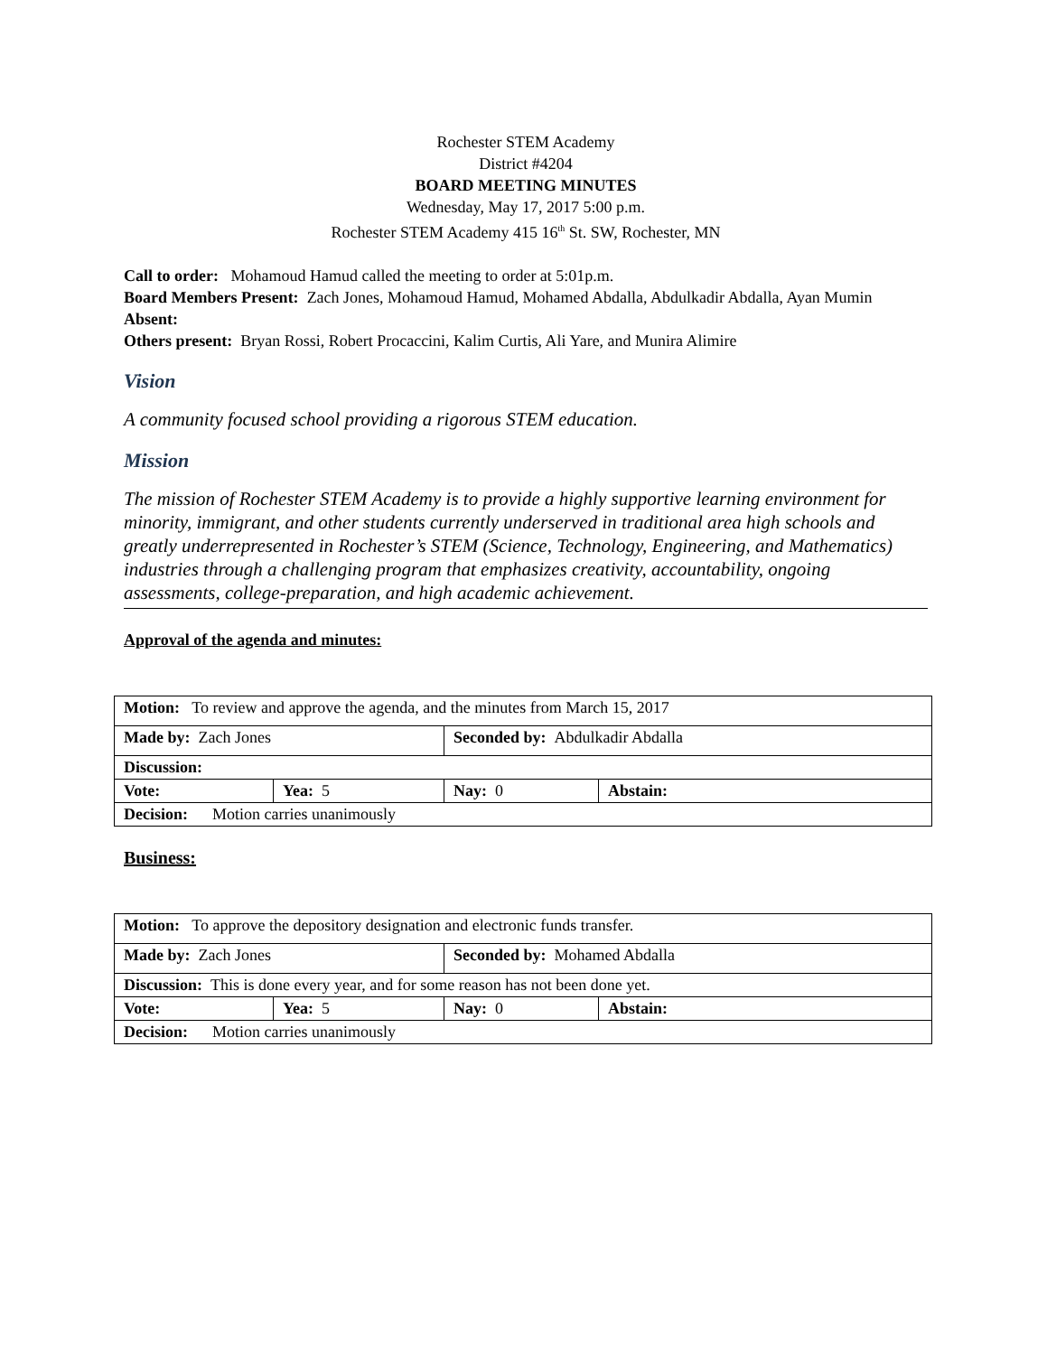Rochester STEM Academy
District #4204
BOARD MEETING MINUTES
Wednesday, May 17, 2017 5:00 p.m.
Rochester STEM Academy 415 16<sup>th</sup> St. SW, Rochester, MN
Call to order: Mohamoud Hamud called the meeting to order at 5:01p.m.
Board Members Present: Zach Jones, Mohamoud Hamud, Mohamed Abdalla, Abdulkadir Abdalla, Ayan Mumin
Absent:
Others present: Bryan Rossi, Robert Procaccini, Kalim Curtis, Ali Yare, and Munira Alimire
Vision
A community focused school providing a rigorous STEM education.
Mission
The mission of Rochester STEM Academy is to provide a highly supportive learning environment for minority, immigrant, and other students currently underserved in traditional area high schools and greatly underrepresented in Rochester’s STEM (Science, Technology, Engineering, and Mathematics) industries through a challenging program that emphasizes creativity, accountability, ongoing assessments, college-preparation, and high academic achievement.
Approval of the agenda and minutes:
| Motion: To review and approve the agenda, and the minutes from March 15, 2017 | | | |
| Made by: Zach Jones | | Seconded by: Abdulkadir Abdalla | |
| Discussion: | | | |
| Vote: | Yea: 5 | Nay: 0 | Abstain: |
| Decision: Motion carries unanimously | | | |
Business:
| Motion: To approve the depository designation and electronic funds transfer. | | | |
| Made by: Zach Jones | | Seconded by: Mohamed Abdalla | |
| Discussion: This is done every year, and for some reason has not been done yet. | | | |
| Vote: | Yea: 5 | Nay: 0 | Abstain: |
| Decision: Motion carries unanimously | | | |